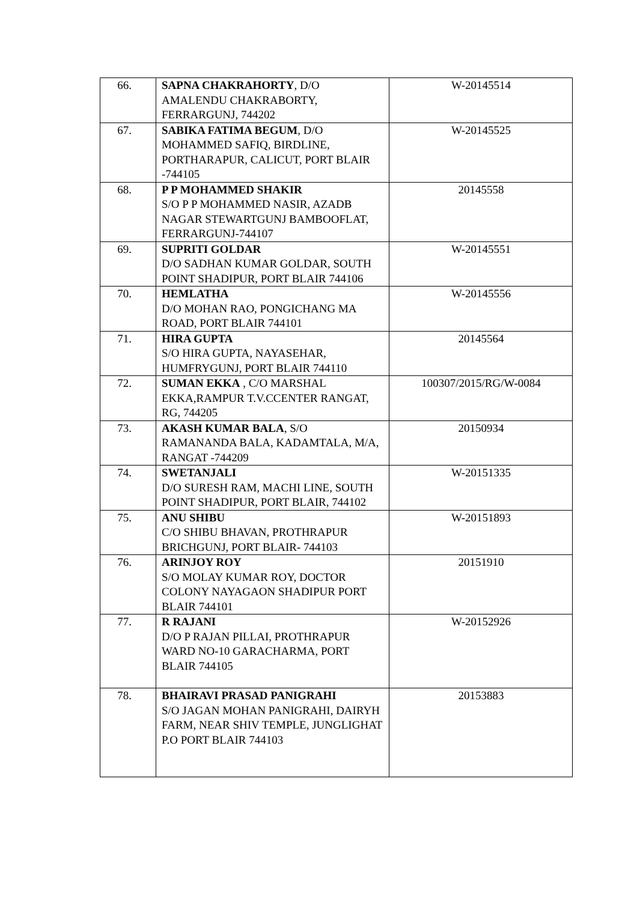| 66. | SAPNA CHAKRAHORTY , D/O AMALENDU CHAKRABORTY, FERRARGUNJ, 744202 | W-20145514 |
| 67. | SABIKA FATIMA BEGUM , D/O MOHAMMED SAFIQ, BIRDLINE, PORTHARAPUR, CALICUT, PORT BLAIR -744105 | W-20145525 |
| 68. | P P MOHAMMED SHAKIR S/O P P MOHAMMED NASIR, AZADB NAGAR STEWARTGUNJ BAMBOOFLAT, FERRARGUNJ-744107 | 20145558 |
| 69. | SUPRITI GOLDAR D/O SADHAN KUMAR GOLDAR, SOUTH POINT SHADIPUR, PORT BLAIR 744106 | W-20145551 |
| 70. | HEMLATHA D/O MOHAN RAO, PONGICHANG MA ROAD, PORT BLAIR 744101 | W-20145556 |
| 71. | HIRA GUPTA S/O HIRA GUPTA, NAYASEHAR, HUMFRYGUNJ, PORT BLAIR 744110 | 20145564 |
| 72. | SUMAN EKKA , C/O MARSHAL EKKA,RAMPUR T.V.CCENTER RANGAT, RG, 744205 | 100307/2015/RG/W-0084 |
| 73. | AKASH KUMAR BALA , S/O RAMANANDA BALA, KADAMTALA, M/A, RANGAT -744209 | 20150934 |
| 74. | SWETANJALI D/O SURESH RAM, MACHI LINE, SOUTH POINT SHADIPUR, PORT BLAIR, 744102 | W-20151335 |
| 75. | ANU SHIBU C/O SHIBU BHAVAN, PROTHRAPUR BRICHGUNJ, PORT BLAIR- 744103 | W-20151893 |
| 76. | ARINJOY ROY S/O MOLAY KUMAR ROY, DOCTOR COLONY NAYAGAON SHADIPUR PORT BLAIR 744101 | 20151910 |
| 77. | R RAJANI D/O P RAJAN PILLAI, PROTHRAPUR WARD NO-10 GARACHARMA, PORT BLAIR 744105 | W-20152926 |
| 78. | BHAIRAVI PRASAD PANIGRAHI S/O JAGAN MOHAN PANIGRAHI, DAIRYH FARM, NEAR SHIV TEMPLE, JUNGLIGHAT P.O PORT BLAIR 744103 | 20153883 |